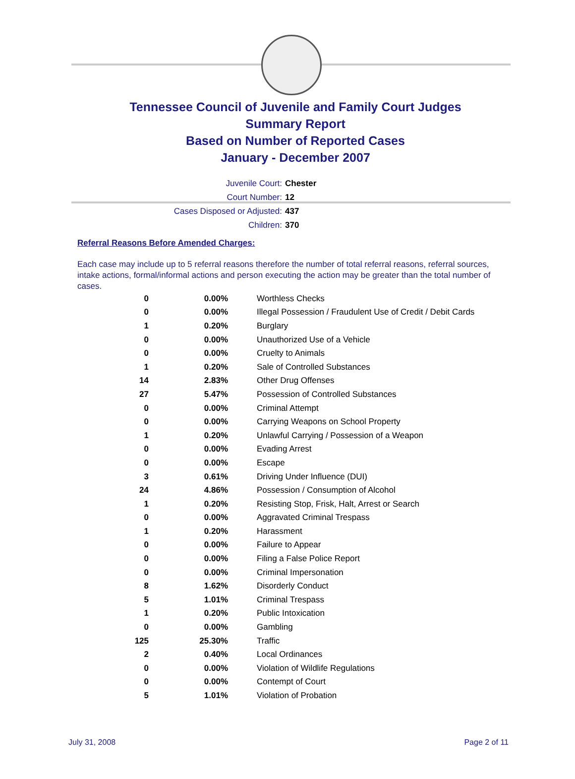Tennessee Council of Juvenile and Family Court Judges
Summary Report
Based on Number of Reported Cases
January - December 2007
Juvenile Court: Chester
Court Number: 12
Cases Disposed or Adjusted: 437
Children: 370
Referral Reasons Before Amended Charges:
Each case may include up to 5 referral reasons therefore the number of total referral reasons, referral sources, intake actions, formal/informal actions and person executing the action may be greater than the total number of cases.
| 0 | 0.00% | Worthless Checks |
| 0 | 0.00% | Illegal Possession / Fraudulent Use of Credit / Debit Cards |
| 1 | 0.20% | Burglary |
| 0 | 0.00% | Unauthorized Use of a Vehicle |
| 0 | 0.00% | Cruelty to Animals |
| 1 | 0.20% | Sale of Controlled Substances |
| 14 | 2.83% | Other Drug Offenses |
| 27 | 5.47% | Possession of Controlled Substances |
| 0 | 0.00% | Criminal Attempt |
| 0 | 0.00% | Carrying Weapons on School Property |
| 1 | 0.20% | Unlawful Carrying / Possession of a Weapon |
| 0 | 0.00% | Evading Arrest |
| 0 | 0.00% | Escape |
| 3 | 0.61% | Driving Under Influence (DUI) |
| 24 | 4.86% | Possession / Consumption of Alcohol |
| 1 | 0.20% | Resisting Stop, Frisk, Halt, Arrest or Search |
| 0 | 0.00% | Aggravated Criminal Trespass |
| 1 | 0.20% | Harassment |
| 0 | 0.00% | Failure to Appear |
| 0 | 0.00% | Filing a False Police Report |
| 0 | 0.00% | Criminal Impersonation |
| 8 | 1.62% | Disorderly Conduct |
| 5 | 1.01% | Criminal Trespass |
| 1 | 0.20% | Public Intoxication |
| 0 | 0.00% | Gambling |
| 125 | 25.30% | Traffic |
| 2 | 0.40% | Local Ordinances |
| 0 | 0.00% | Violation of Wildlife Regulations |
| 0 | 0.00% | Contempt of Court |
| 5 | 1.01% | Violation of Probation |
July 31, 2008 Page 2 of 11